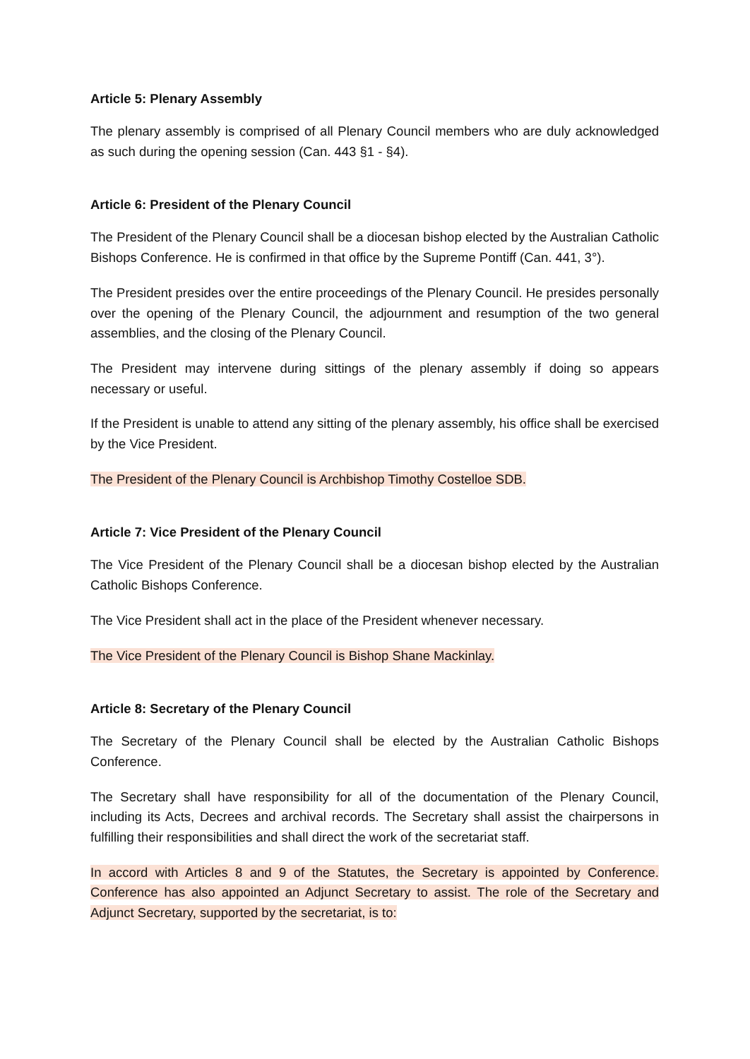Article 5: Plenary Assembly
The plenary assembly is comprised of all Plenary Council members who are duly acknowledged as such during the opening session (Can. 443 §1 - §4).
Article 6: President of the Plenary Council
The President of the Plenary Council shall be a diocesan bishop elected by the Australian Catholic Bishops Conference. He is confirmed in that office by the Supreme Pontiff (Can. 441, 3°).
The President presides over the entire proceedings of the Plenary Council. He presides personally over the opening of the Plenary Council, the adjournment and resumption of the two general assemblies, and the closing of the Plenary Council.
The President may intervene during sittings of the plenary assembly if doing so appears necessary or useful.
If the President is unable to attend any sitting of the plenary assembly, his office shall be exercised by the Vice President.
The President of the Plenary Council is Archbishop Timothy Costelloe SDB.
Article 7: Vice President of the Plenary Council
The Vice President of the Plenary Council shall be a diocesan bishop elected by the Australian Catholic Bishops Conference.
The Vice President shall act in the place of the President whenever necessary.
The Vice President of the Plenary Council is Bishop Shane Mackinlay.
Article 8: Secretary of the Plenary Council
The Secretary of the Plenary Council shall be elected by the Australian Catholic Bishops Conference.
The Secretary shall have responsibility for all of the documentation of the Plenary Council, including its Acts, Decrees and archival records. The Secretary shall assist the chairpersons in fulfilling their responsibilities and shall direct the work of the secretariat staff.
In accord with Articles 8 and 9 of the Statutes, the Secretary is appointed by Conference. Conference has also appointed an Adjunct Secretary to assist. The role of the Secretary and Adjunct Secretary, supported by the secretariat, is to: